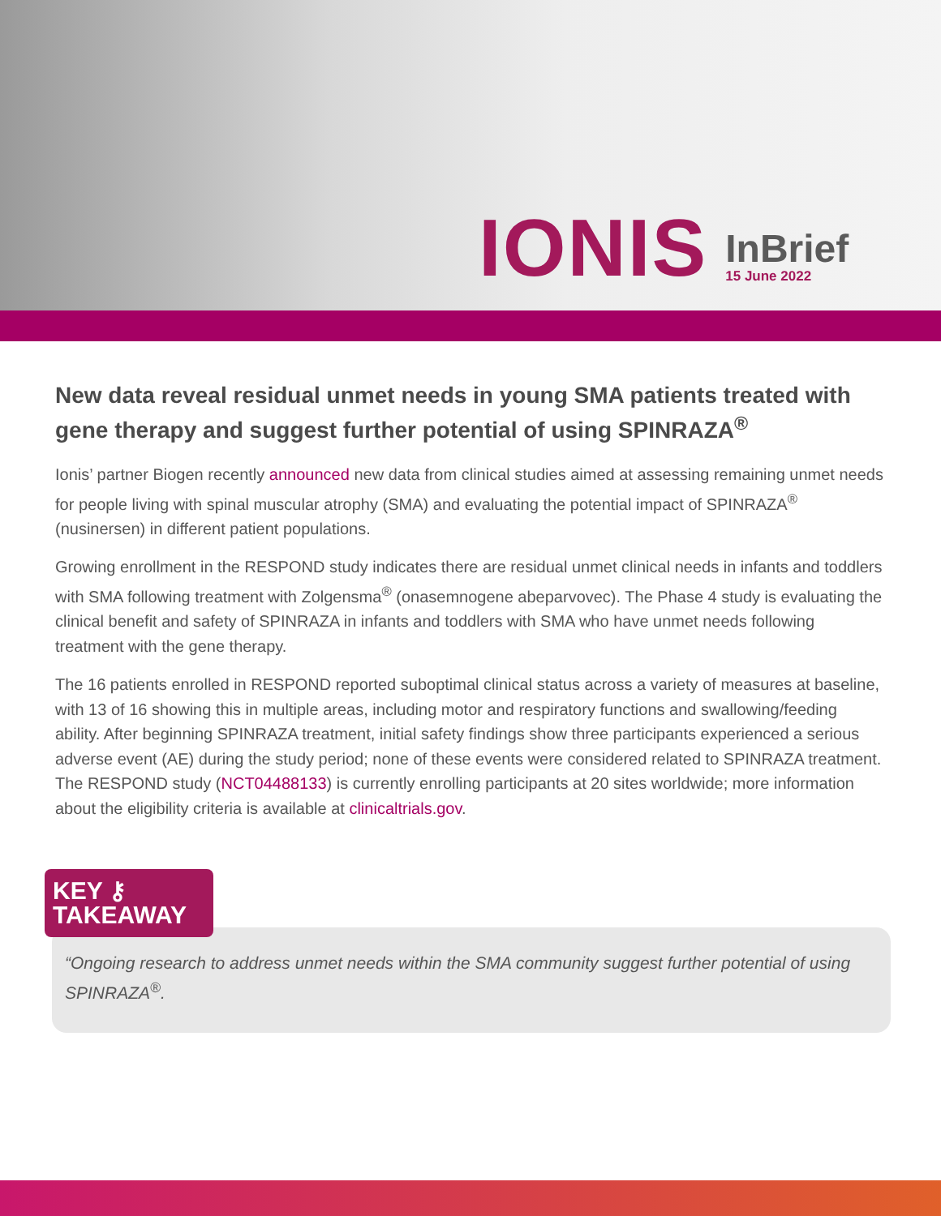IONIS
InBrief
15 June 2022
New data reveal residual unmet needs in young SMA patients treated with gene therapy and suggest further potential of using SPINRAZA<sup>®</sup>
Ionis’ partner Biogen recently announced new data from clinical studies aimed at assessing remaining unmet needs for people living with spinal muscular atrophy (SMA) and evaluating the potential impact of SPINRAZA<sup>®</sup> (nusinersen) in different patient populations.
Growing enrollment in the RESPOND study indicates there are residual unmet clinical needs in infants and toddlers with SMA following treatment with Zolgensma<sup>®</sup> (onasemnogene abeparvovec). The Phase 4 study is evaluating the clinical benefit and safety of SPINRAZA in infants and toddlers with SMA who have unmet needs following treatment with the gene therapy.
The 16 patients enrolled in RESPOND reported suboptimal clinical status across a variety of measures at baseline, with 13 of 16 showing this in multiple areas, including motor and respiratory functions and swallowing/feeding ability. After beginning SPINRAZA treatment, initial safety findings show three participants experienced a serious adverse event (AE) during the study period; none of these events were considered related to SPINRAZA treatment. The RESPOND study (NCT04488133) is currently enrolling participants at 20 sites worldwide; more information about the eligibility criteria is available at clinicaltrials.gov.
KEY ⚷
TAKEAWAY
“Ongoing research to address unmet needs within the SMA community suggest further potential of using SPINRAZA<sup>®</sup>.